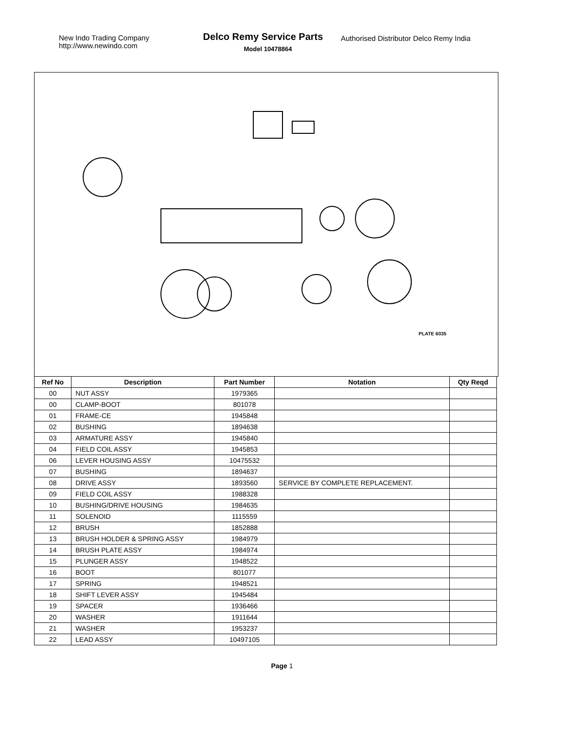New Indo Trading Company
http://www.newindo.com
Delco Remy Service Parts
Model 10478864
Authorised Distributor Delco Remy India
PLATE 6035
| Ref No | Description | Part Number | Notation | Qty Reqd |
| --- | --- | --- | --- | --- |
| 00 | NUT ASSY | 1979365 | | |
| 00 | CLAMP-BOOT | 801078 | | |
| 01 | FRAME-CE | 1945848 | | |
| 02 | BUSHING | 1894638 | | |
| 03 | ARMATURE ASSY | 1945840 | | |
| 04 | FIELD COIL ASSY | 1945853 | | |
| 06 | LEVER HOUSING ASSY | 10475532 | | |
| 07 | BUSHING | 1894637 | | |
| 08 | DRIVE ASSY | 1893560 | SERVICE BY COMPLETE REPLACEMENT. | |
| 09 | FIELD COIL ASSY | 1988328 | | |
| 10 | BUSHING/DRIVE HOUSING | 1984635 | | |
| 11 | SOLENOID | 1115559 | | |
| 12 | BRUSH | 1852888 | | |
| 13 | BRUSH HOLDER & SPRING ASSY | 1984979 | | |
| 14 | BRUSH PLATE ASSY | 1984974 | | |
| 15 | PLUNGER ASSY | 1948522 | | |
| 16 | BOOT | 801077 | | |
| 17 | SPRING | 1948521 | | |
| 18 | SHIFT LEVER ASSY | 1945484 | | |
| 19 | SPACER | 1936466 | | |
| 20 | WASHER | 1911644 | | |
| 21 | WASHER | 1953237 | | |
| 22 | LEAD ASSY | 10497105 | | |
Page 1